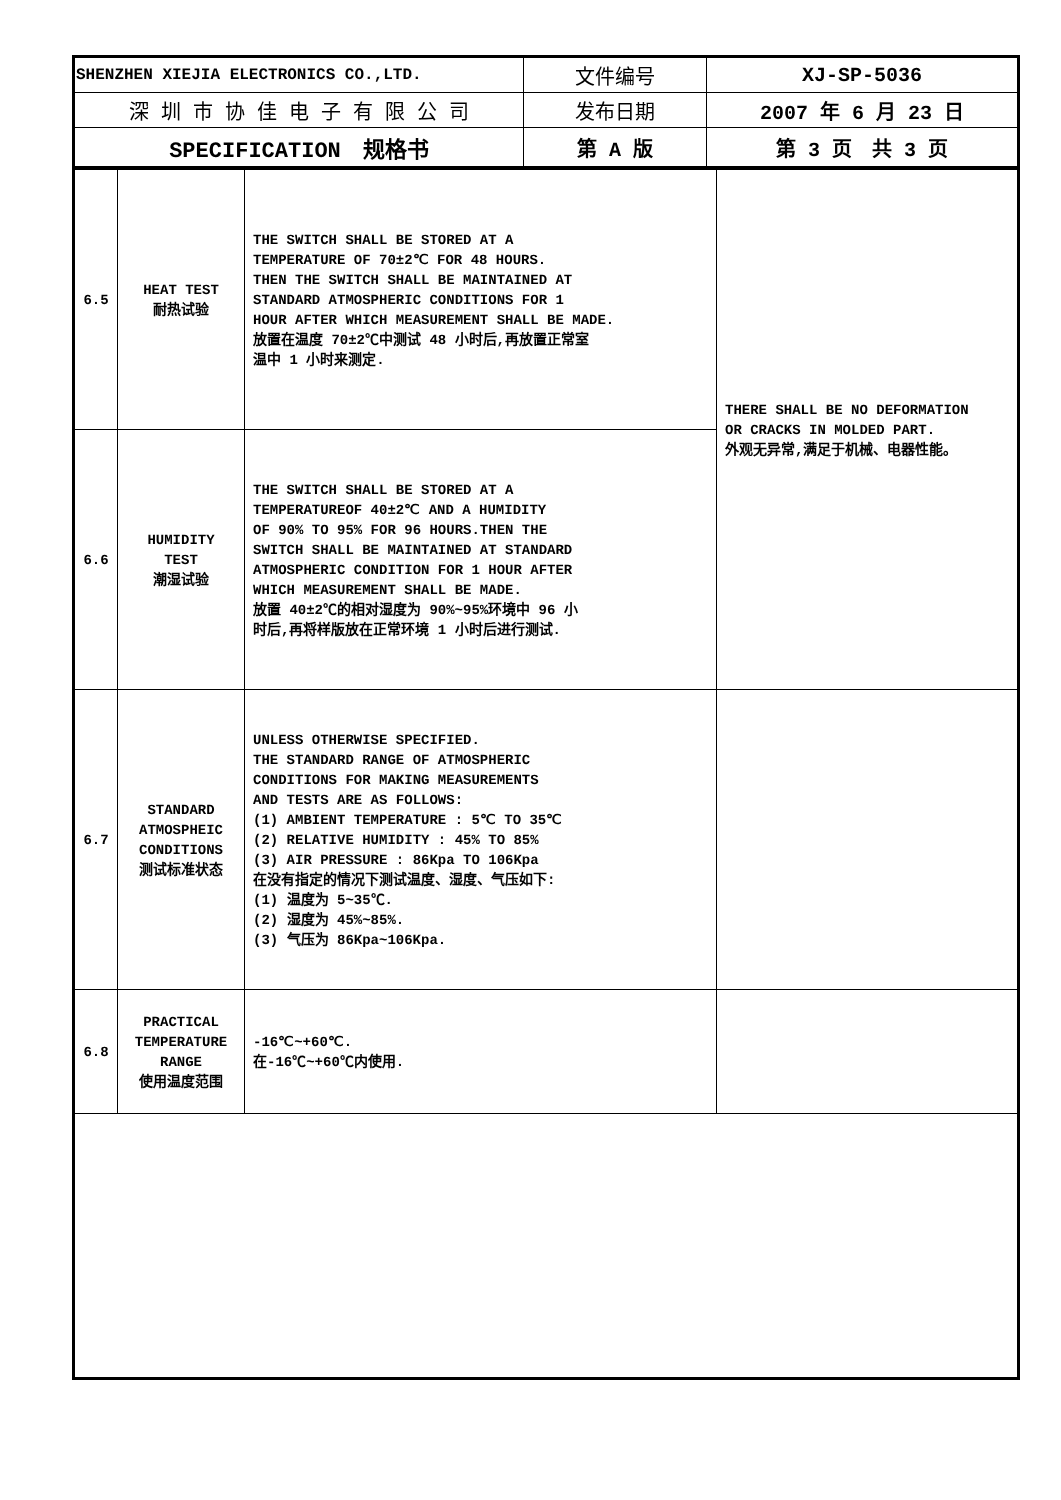| SHENZHEN XIEJIA ELECTRONICS CO.,LTD. | 文件编号 | XJ-SP-5036 |
| 深 圳 市 协 佳 电 子 有 限 公 司 | 发布日期 | 2007 年 6 月 23 日 |
| SPECIFICATION 规格书 | 第 A 版 | 第 3 页 共 3 页 |
| 6.5 | HEAT TEST 耐热试验 | THE SWITCH SHALL BE STORED AT A TEMPERATURE OF 70±2℃ FOR 48 HOURS. THEN THE SWITCH SHALL BE MAINTAINED AT STANDARD ATMOSPHERIC CONDITIONS FOR 1 HOUR AFTER WHICH MEASUREMENT SHALL BE MADE. 放置在温度 70±2℃中测试 48 小时后,再放置正常室 温中 1 小时来测定. | THERE SHALL BE NO DEFORMATION OR CRACKS IN MOLDED PART. 外观无异常,满足于机械、电器性能。 |
| 6.6 | HUMIDITY TEST 潮湿试验 | THE SWITCH SHALL BE STORED AT A TEMPERATUREOF 40±2℃ AND A HUMIDITY OF 90% TO 95% FOR 96 HOURS.THEN THE SWITCH SHALL BE MAINTAINED AT STANDARD ATMOSPHERIC CONDITION FOR 1 HOUR AFTER WHICH MEASUREMENT SHALL BE MADE. 放置 40±2℃的相对湿度为 90%~95%环境中 96 小 时后,再将样版放在正常环境 1 小时后进行测试. | |
| 6.7 | STANDARD ATMOSPHEIC CONDITIONS 测试标准状态 | UNLESS OTHERWISE SPECIFIED. THE STANDARD RANGE OF ATMOSPHERIC CONDITIONS FOR MAKING MEASUREMENTS AND TESTS ARE AS FOLLOWS: (1) AMBIENT TEMPERATURE : 5℃ TO 35℃ (2) RELATIVE HUMIDITY : 45% TO 85% (3) AIR PRESSURE : 86Kpa TO 106Kpa 在没有指定的情况下测试温度、湿度、气压如下: (1) 温度为 5~35℃. (2) 湿度为 45%~85%. (3) 气压为 86Kpa~106Kpa. | |
| 6.8 | PRACTICAL TEMPERATURE RANGE 使用温度范围 | -16℃~+60℃. 在-16℃~+60℃内使用. | |